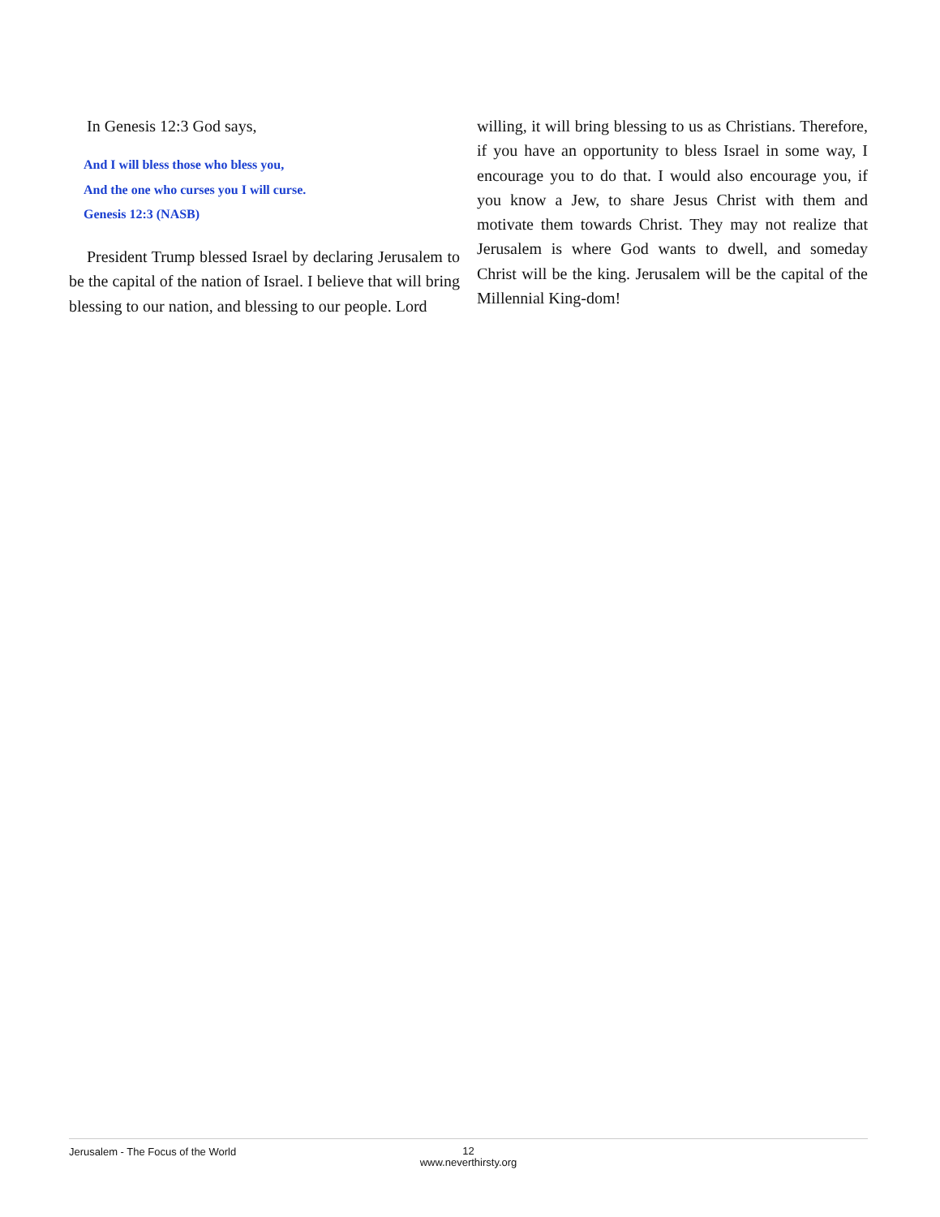In Genesis 12:3 God says,
And I will bless those who bless you,
And the one who curses you I will curse.
Genesis 12:3 (NASB)
President Trump blessed Israel by declaring Jerusalem to be the capital of the nation of Israel. I believe that will bring blessing to our nation, and blessing to our people. Lord
willing, it will bring blessing to us as Christians. Therefore, if you have an opportunity to bless Israel in some way, I encourage you to do that. I would also encourage you, if you know a Jew, to share Jesus Christ with them and motivate them towards Christ. They may not realize that Jerusalem is where God wants to dwell, and someday Christ will be the king. Jerusalem will be the capital of the Millennial King-dom!
Jerusalem - The Focus of the World
12
www.neverthirsty.org